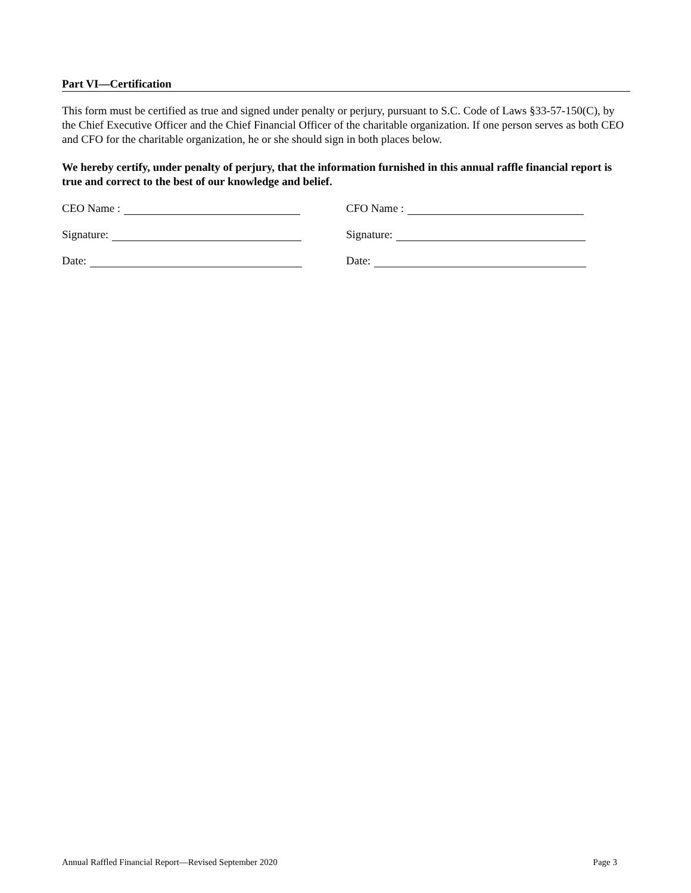Part VI—Certification
This form must be certified as true and signed under penalty or perjury, pursuant to S.C. Code of Laws §33-57-150(C), by the Chief Executive Officer and the Chief Financial Officer of the charitable organization. If one person serves as both CEO and CFO for the charitable organization, he or she should sign in both places below.
We hereby certify, under penalty of perjury, that the information furnished in this annual raffle financial report is true and correct to the best of our knowledge and belief.
CEO Name : CFO Name :
Signature: Signature:
Date: Date:
Annual Raffled Financial Report—Revised September 2020 Page 3